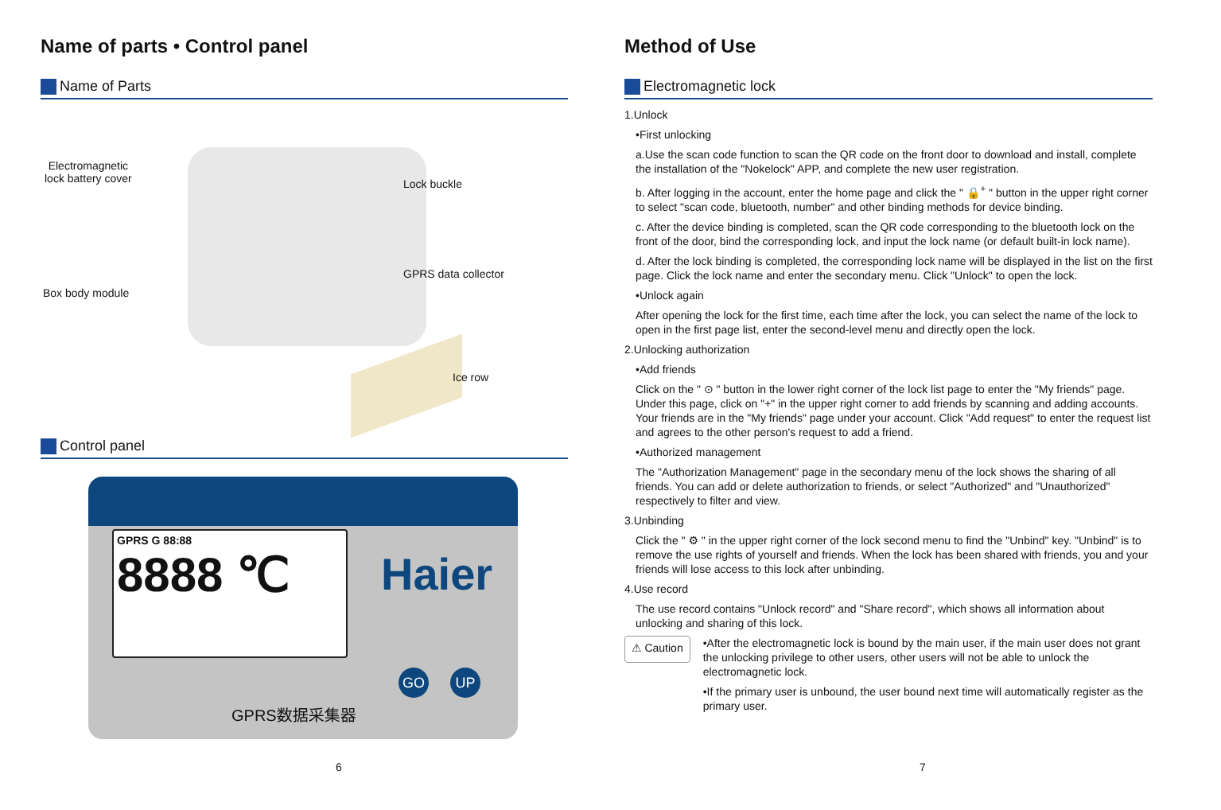Name of parts • Control panel
Name of Parts
Electromagnetic
lock battery cover
Lock buckle
GPRS data collector
Box body module
Ice row
Control panel
GPRS G 88:88
8888 ℃
Haier
GO UP
GPRS数据采集器
6
Method of Use
Electromagnetic lock
1.Unlock
•First unlocking
a.Use the scan code function to scan the QR code on the front door to download and install, complete the installation of the "Nokelock" APP, and complete the new user registration.
b. After logging in the account, enter the home page and click the " 🔒<sup>+</sup> " button in the upper right corner to select "scan code, bluetooth, number" and other binding methods for device binding.
c. After the device binding is completed, scan the QR code corresponding to the bluetooth lock on the front of the door, bind the corresponding lock, and input the lock name (or default built-in lock name).
d. After the lock binding is completed, the corresponding lock name will be displayed in the list on the first page. Click the lock name and enter the secondary menu. Click "Unlock" to open the lock.
•Unlock again
After opening the lock for the first time, each time after the lock, you can select the name of the lock to open in the first page list, enter the second-level menu and directly open the lock.
2.Unlocking authorization
•Add friends
Click on the " ⊙ " button in the lower right corner of the lock list page to enter the "My friends" page. Under this page, click on "+" in the upper right corner to add friends by scanning and adding accounts. Your friends are in the "My friends" page under your account. Click "Add request" to enter the request list and agrees to the other person's request to add a friend.
•Authorized management
The "Authorization Management" page in the secondary menu of the lock shows the sharing of all friends. You can add or delete authorization to friends, or select "Authorized" and "Unauthorized" respectively to filter and view.
3.Unbinding
Click the " ⚙ " in the upper right corner of the lock second menu to find the "Unbind" key. "Unbind" is to remove the use rights of yourself and friends. When the lock has been shared with friends, you and your friends will lose access to this lock after unbinding.
4.Use record
The use record contains "Unlock record" and "Share record", which shows all information about unlocking and sharing of this lock.
⚠ Caution
•After the electromagnetic lock is bound by the main user, if the main user does not grant the unlocking privilege to other users, other users will not be able to unlock the electromagnetic lock.
•If the primary user is unbound, the user bound next time will automatically register as the primary user.
7